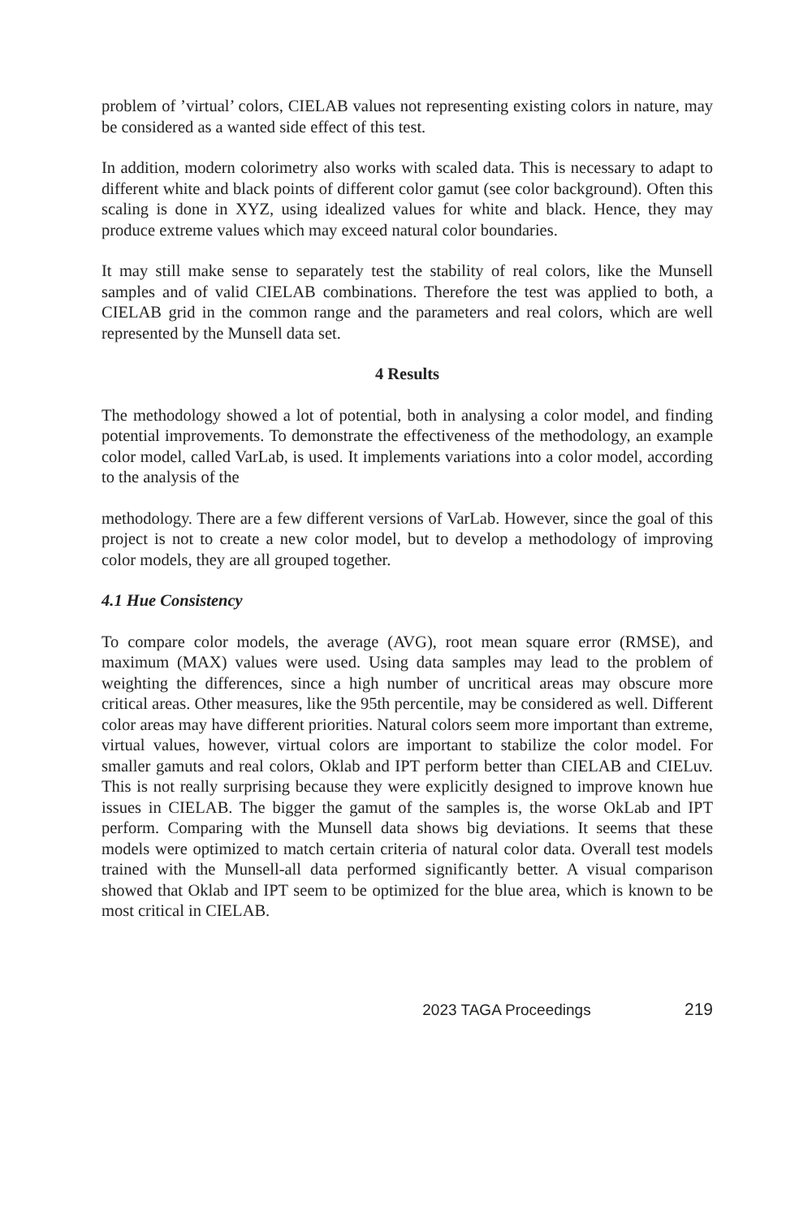problem of ’virtual’ colors, CIELAB values not representing existing colors in nature, may be considered as a wanted side effect of this test.
In addition, modern colorimetry also works with scaled data. This is necessary to adapt to different white and black points of different color gamut (see color background). Often this scaling is done in XYZ, using idealized values for white and black. Hence, they may produce extreme values which may exceed natural color boundaries.
It may still make sense to separately test the stability of real colors, like the Munsell samples and of valid CIELAB combinations. Therefore the test was applied to both, a CIELAB grid in the common range and the parameters and real colors, which are well represented by the Munsell data set.
4 Results
The methodology showed a lot of potential, both in analysing a color model, and finding potential improvements. To demonstrate the effectiveness of the methodology, an example color model, called VarLab, is used. It implements variations into a color model, according to the analysis of the
methodology. There are a few different versions of VarLab. However, since the goal of this project is not to create a new color model, but to develop a methodology of improving color models, they are all grouped together.
4.1 Hue Consistency
To compare color models, the average (AVG), root mean square error (RMSE), and maximum (MAX) values were used. Using data samples may lead to the problem of weighting the differences, since a high number of uncritical areas may obscure more critical areas. Other measures, like the 95th percentile, may be considered as well. Different color areas may have different priorities. Natural colors seem more important than extreme, virtual values, however, virtual colors are important to stabilize the color model. For smaller gamuts and real colors, Oklab and IPT perform better than CIELAB and CIELuv. This is not really surprising because they were explicitly designed to improve known hue issues in CIELAB. The bigger the gamut of the samples is, the worse OkLab and IPT perform. Comparing with the Munsell data shows big deviations. It seems that these models were optimized to match certain criteria of natural color data. Overall test models trained with the Munsell-all data performed significantly better. A visual comparison showed that Oklab and IPT seem to be optimized for the blue area, which is known to be most critical in CIELAB.
2023 TAGA Proceedings 219